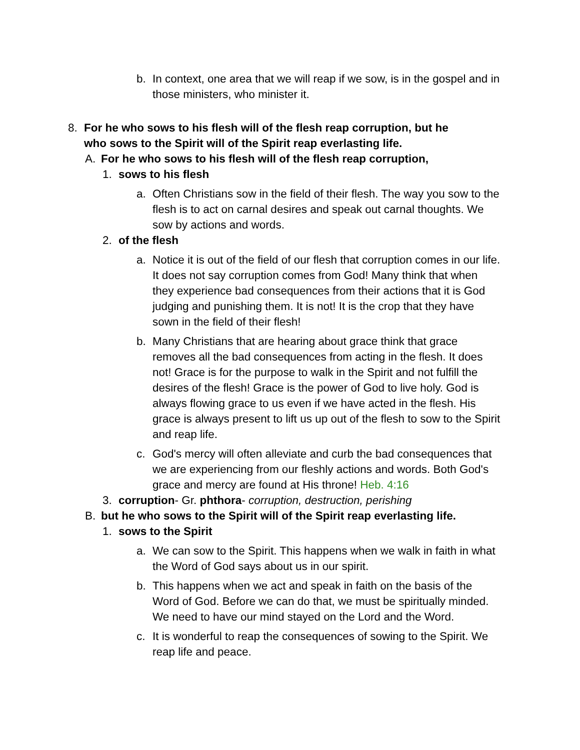b. In context, one area that we will reap if we sow, is in the gospel and in those ministers, who minister it.
8. For he who sows to his flesh will of the flesh reap corruption, but he who sows to the Spirit will of the Spirit reap everlasting life.
A. For he who sows to his flesh will of the flesh reap corruption,
1. sows to his flesh
a. Often Christians sow in the field of their flesh. The way you sow to the flesh is to act on carnal desires and speak out carnal thoughts. We sow by actions and words.
2. of the flesh
a. Notice it is out of the field of our flesh that corruption comes in our life. It does not say corruption comes from God! Many think that when they experience bad consequences from their actions that it is God judging and punishing them. It is not! It is the crop that they have sown in the field of their flesh!
b. Many Christians that are hearing about grace think that grace removes all the bad consequences from acting in the flesh. It does not! Grace is for the purpose to walk in the Spirit and not fulfill the desires of the flesh! Grace is the power of God to live holy. God is always flowing grace to us even if we have acted in the flesh. His grace is always present to lift us up out of the flesh to sow to the Spirit and reap life.
c. God's mercy will often alleviate and curb the bad consequences that we are experiencing from our fleshly actions and words. Both God's grace and mercy are found at His throne! Heb. 4:16
3. corruption- Gr. phthora- corruption, destruction, perishing
B. but he who sows to the Spirit will of the Spirit reap everlasting life.
1. sows to the Spirit
a. We can sow to the Spirit. This happens when we walk in faith in what the Word of God says about us in our spirit.
b. This happens when we act and speak in faith on the basis of the Word of God. Before we can do that, we must be spiritually minded. We need to have our mind stayed on the Lord and the Word.
c. It is wonderful to reap the consequences of sowing to the Spirit. We reap life and peace.